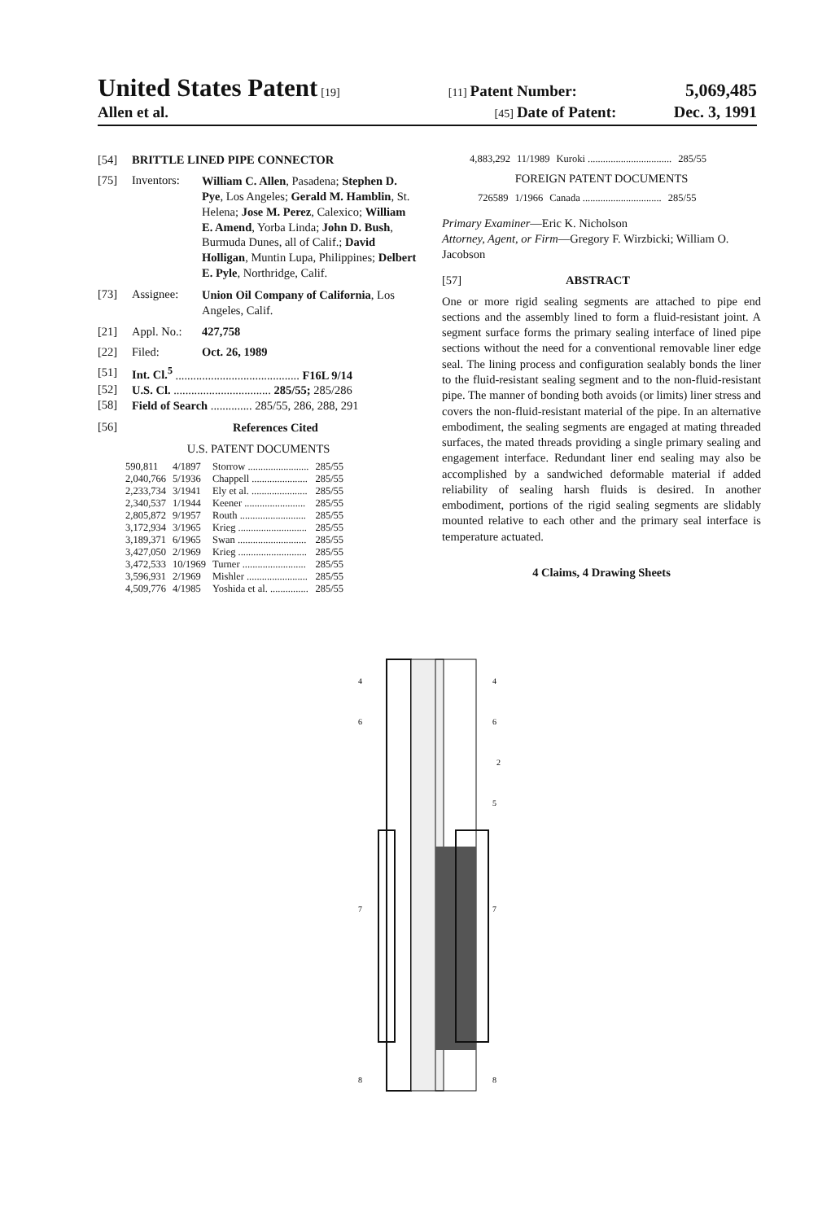United States Patent [19] [11] Patent Number: 5,069,485
Allen et al. [45] Date of Patent: Dec. 3, 1991
[54] BRITTLE LINED PIPE CONNECTOR
[75] Inventors: William C. Allen, Pasadena; Stephen D. Pye, Los Angeles; Gerald M. Hamblin, St. Helena; Jose M. Perez, Calexico; William E. Amend, Yorba Linda; John D. Bush, Burmuda Dunes, all of Calif.; David Holligan, Muntin Lupa, Philippines; Delbert E. Pyle, Northridge, Calif.
[73] Assignee: Union Oil Company of California, Los Angeles, Calif.
[21] Appl. No.: 427,758
[22] Filed: Oct. 26, 1989
[51] Int. Cl.<sup>5</sup> .......................................... F16L 9/14
[52] U.S. Cl. ................................. 285/55; 285/286
[58] Field of Search .............. 285/55, 286, 288, 291
[56] References Cited
U.S. PATENT DOCUMENTS
| 590,811 | 4/1897 | Storrow ........................ | 285/55 |
| 2,040,766 | 5/1936 | Chappell ...................... | 285/55 |
| 2,233,734 | 3/1941 | Ely et al. ...................... | 285/55 |
| 2,340,537 | 1/1944 | Keener ........................ | 285/55 |
| 2,805,872 | 9/1957 | Routh .......................... | 285/55 |
| 3,172,934 | 3/1965 | Krieg ........................... | 285/55 |
| 3,189,371 | 6/1965 | Swan ........................... | 285/55 |
| 3,427,050 | 2/1969 | Krieg ........................... | 285/55 |
| 3,472,533 | 10/1969 | Turner ......................... | 285/55 |
| 3,596,931 | 2/1969 | Mishler ........................ | 285/55 |
| 4,509,776 | 4/1985 | Yoshida et al. ............... | 285/55 |
| 4,883,292 | 11/1989 | Kuroki ................................. | 285/55 |
FOREIGN PATENT DOCUMENTS
| 726589 | 1/1966 | Canada ............................... | 285/55 |
Primary Examiner—Eric K. Nicholson
Attorney, Agent, or Firm—Gregory F. Wirzbicki; William O. Jacobson
[57] ABSTRACT
One or more rigid sealing segments are attached to pipe end sections and the assembly lined to form a fluid-resistant joint. A segment surface forms the primary sealing interface of lined pipe sections without the need for a conventional removable liner edge seal. The lining process and configuration sealably bonds the liner to the fluid-resistant sealing segment and to the non-fluid-resistant pipe. The manner of bonding both avoids (or limits) liner stress and covers the non-fluid-resistant material of the pipe. In an alternative embodiment, the sealing segments are engaged at mating threaded surfaces, the mated threads providing a single primary sealing and engagement interface. Redundant liner end sealing may also be accomplished by a sandwiched deformable material if added reliability of sealing harsh fluids is desired. In another embodiment, portions of the rigid sealing segments are slidably mounted relative to each other and the primary seal interface is temperature actuated.
4 Claims, 4 Drawing Sheets
4
6
4
6
2
5
7
7
8
8